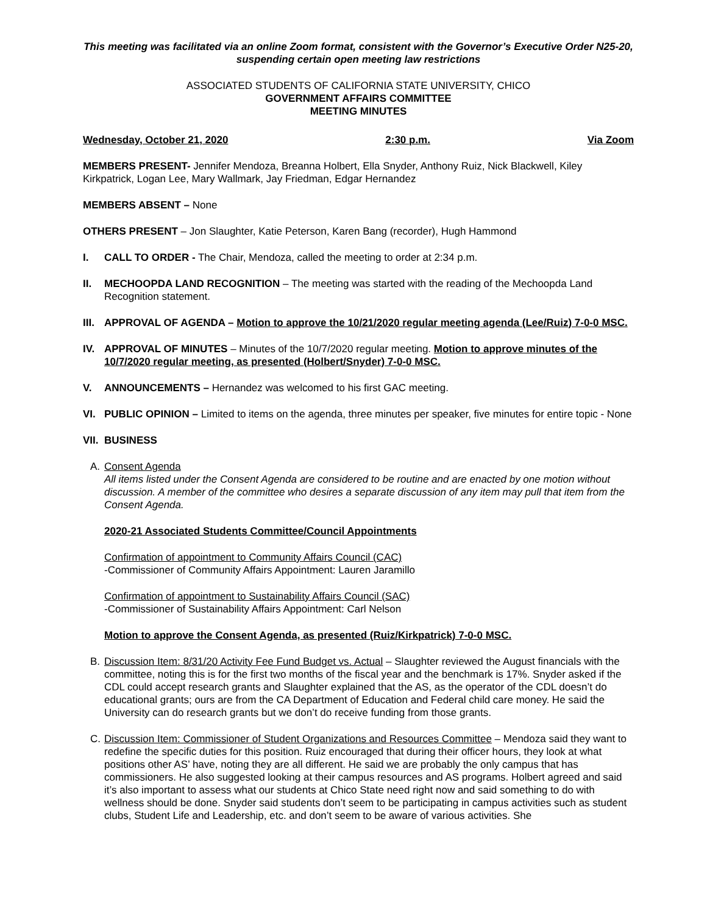This meeting was facilitated via an online Zoom format, consistent with the Governor’s Executive Order N25-20, suspending certain open meeting law restrictions
ASSOCIATED STUDENTS OF CALIFORNIA STATE UNIVERSITY, CHICO
GOVERNMENT AFFAIRS COMMITTEE
MEETING MINUTES
Wednesday, October 21, 2020 2:30 p.m. Via Zoom
MEMBERS PRESENT- Jennifer Mendoza, Breanna Holbert, Ella Snyder, Anthony Ruiz, Nick Blackwell, Kiley Kirkpatrick, Logan Lee, Mary Wallmark, Jay Friedman, Edgar Hernandez
MEMBERS ABSENT – None
OTHERS PRESENT – Jon Slaughter, Katie Peterson, Karen Bang (recorder), Hugh Hammond
I. CALL TO ORDER - The Chair, Mendoza, called the meeting to order at 2:34 p.m.
II. MECHOOPDA LAND RECOGNITION – The meeting was started with the reading of the Mechoopda Land Recognition statement.
III. APPROVAL OF AGENDA – Motion to approve the 10/21/2020 regular meeting agenda (Lee/Ruiz) 7-0-0 MSC.
IV. APPROVAL OF MINUTES – Minutes of the 10/7/2020 regular meeting. Motion to approve minutes of the 10/7/2020 regular meeting, as presented (Holbert/Snyder) 7-0-0 MSC.
V. ANNOUNCEMENTS – Hernandez was welcomed to his first GAC meeting.
VI. PUBLIC OPINION – Limited to items on the agenda, three minutes per speaker, five minutes for entire topic - None
VII. BUSINESS
A. Consent Agenda
All items listed under the Consent Agenda are considered to be routine and are enacted by one motion without discussion. A member of the committee who desires a separate discussion of any item may pull that item from the Consent Agenda.
2020-21 Associated Students Committee/Council Appointments
Confirmation of appointment to Community Affairs Council (CAC)
-Commissioner of Community Affairs Appointment: Lauren Jaramillo
Confirmation of appointment to Sustainability Affairs Council (SAC)
-Commissioner of Sustainability Affairs Appointment: Carl Nelson
Motion to approve the Consent Agenda, as presented (Ruiz/Kirkpatrick) 7-0-0 MSC.
B. Discussion Item: 8/31/20 Activity Fee Fund Budget vs. Actual – Slaughter reviewed the August financials with the committee, noting this is for the first two months of the fiscal year and the benchmark is 17%. Snyder asked if the CDL could accept research grants and Slaughter explained that the AS, as the operator of the CDL doesn’t do educational grants; ours are from the CA Department of Education and Federal child care money. He said the University can do research grants but we don’t do receive funding from those grants.
C. Discussion Item: Commissioner of Student Organizations and Resources Committee – Mendoza said they want to redefine the specific duties for this position. Ruiz encouraged that during their officer hours, they look at what positions other AS’ have, noting they are all different. He said we are probably the only campus that has commissioners. He also suggested looking at their campus resources and AS programs. Holbert agreed and said it’s also important to assess what our students at Chico State need right now and said something to do with wellness should be done. Snyder said students don’t seem to be participating in campus activities such as student clubs, Student Life and Leadership, etc. and don’t seem to be aware of various activities. She